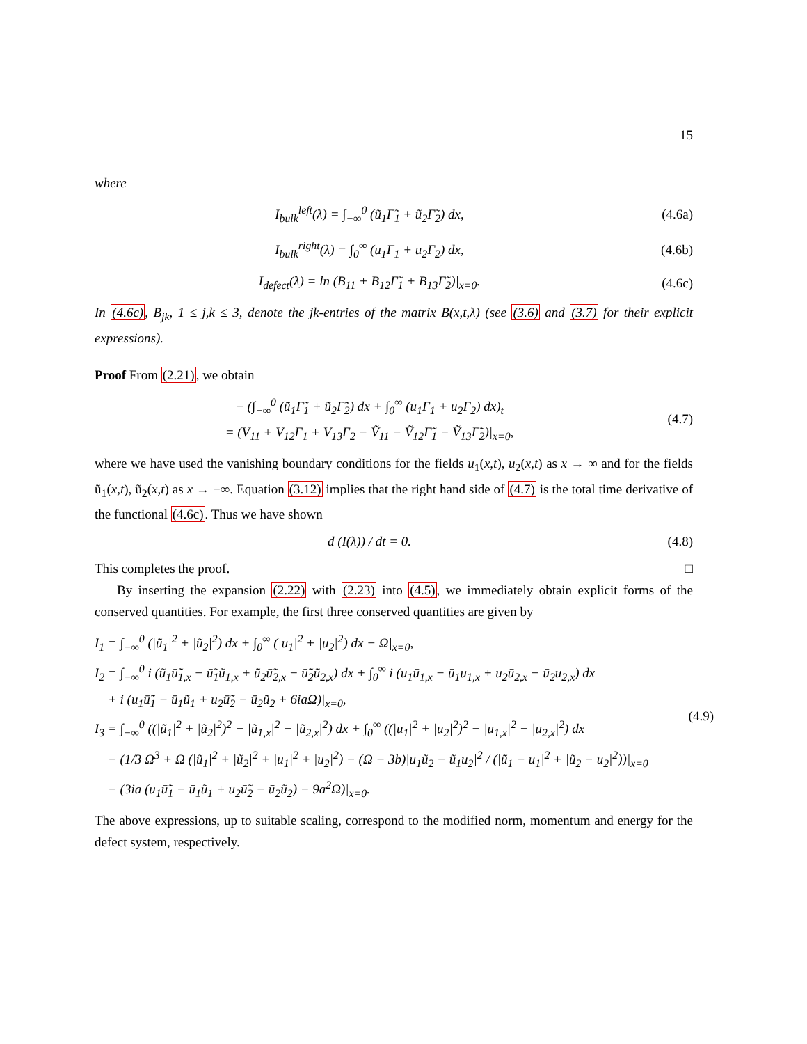15
where
I<sub>bulk</sub><sup>left</sup>(λ) = ∫<sub>−∞</sub><sup>0</sup> (ũ<sub>1</sub>Γ̃<sub>1</sub> + ũ<sub>2</sub>Γ̃<sub>2</sub>) dx,
(4.6a)
I<sub>bulk</sub><sup>right</sup>(λ) = ∫<sub>0</sub><sup>∞</sup> (u<sub>1</sub>Γ<sub>1</sub> + u<sub>2</sub>Γ<sub>2</sub>) dx,
(4.6b)
I<sub>defect</sub>(λ) = ln (B<sub>11</sub> + B<sub>12</sub>Γ̃<sub>1</sub> + B<sub>13</sub>Γ̃<sub>2</sub>)|<sub>x=0</sub>.
(4.6c)
In (4.6c), B<sub>jk</sub>, 1 ≤ j,k ≤ 3, denote the jk-entries of the matrix B(x,t,λ) (see (3.6) and (3.7) for their explicit expressions).
Proof From (2.21), we obtain
− (∫<sub>−∞</sub><sup>0</sup> (ũ<sub>1</sub>Γ̃<sub>1</sub> + ũ<sub>2</sub>Γ̃<sub>2</sub>) dx + ∫<sub>0</sub><sup>∞</sup> (u<sub>1</sub>Γ<sub>1</sub> + u<sub>2</sub>Γ<sub>2</sub>) dx)<sub>t</sub>
= (V<sub>11</sub> + V<sub>12</sub>Γ<sub>1</sub> + V<sub>13</sub>Γ<sub>2</sub> − Ṽ<sub>11</sub> − Ṽ<sub>12</sub>Γ̃<sub>1</sub> − Ṽ<sub>13</sub>Γ̃<sub>2</sub>)|<sub>x=0</sub>,
(4.7)
where we have used the vanishing boundary conditions for the fields u<sub>1</sub>(x,t), u<sub>2</sub>(x,t) as x → ∞ and for the fields ũ<sub>1</sub>(x,t), ũ<sub>2</sub>(x,t) as x → −∞. Equation (3.12) implies that the right hand side of (4.7) is the total time derivative of the functional (4.6c). Thus we have shown
d (I(λ)) / dt = 0. (4.8)
This completes the proof. □
By inserting the expansion (2.22) with (2.23) into (4.5), we immediately obtain explicit forms of the conserved quantities. For example, the first three conserved quantities are given by
I<sub>1</sub> = ∫<sub>−∞</sub><sup>0</sup> (|ũ<sub>1</sub>|<sup>2</sup> + |ũ<sub>2</sub>|<sup>2</sup>) dx + ∫<sub>0</sub><sup>∞</sup> (|u<sub>1</sub>|<sup>2</sup> + |u<sub>2</sub>|<sup>2</sup>) dx − Ω|<sub>x=0</sub>,
I<sub>2</sub> = ∫<sub>−∞</sub><sup>0</sup> i (ũ<sub>1</sub>ū̃<sub>1,x</sub> − ū̃<sub>1</sub>ũ<sub>1,x</sub> + ũ<sub>2</sub>ū̃<sub>2,x</sub> − ū̃<sub>2</sub>ũ<sub>2,x</sub>) dx + ∫<sub>0</sub><sup>∞</sup> i (u<sub>1</sub>ū<sub>1,x</sub> − ū<sub>1</sub>u<sub>1,x</sub> + u<sub>2</sub>ū<sub>2,x</sub> − ū<sub>2</sub>u<sub>2,x</sub>) dx
+ i (u<sub>1</sub>ū̃<sub>1</sub> − ū<sub>1</sub>ũ<sub>1</sub> + u<sub>2</sub>ū̃<sub>2</sub> − ū<sub>2</sub>ũ<sub>2</sub> + 6iaΩ)|<sub>x=0</sub>,
I<sub>3</sub> = ∫<sub>−∞</sub><sup>0</sup> ((|ũ<sub>1</sub>|<sup>2</sup> + |ũ<sub>2</sub>|<sup>2</sup>)<sup>2</sup> − |ũ<sub>1,x</sub>|<sup>2</sup> − |ũ<sub>2,x</sub>|<sup>2</sup>) dx + ∫<sub>0</sub><sup>∞</sup> ((|u<sub>1</sub>|<sup>2</sup> + |u<sub>2</sub>|<sup>2</sup>)<sup>2</sup> − |u<sub>1,x</sub>|<sup>2</sup> − |u<sub>2,x</sub>|<sup>2</sup>) dx
− (1/3 Ω<sup>3</sup> + Ω (|ũ<sub>1</sub>|<sup>2</sup> + |ũ<sub>2</sub>|<sup>2</sup> + |u<sub>1</sub>|<sup>2</sup> + |u<sub>2</sub>|<sup>2</sup>) − (Ω − 3b)|u<sub>1</sub>ũ<sub>2</sub> − ũ<sub>1</sub>u<sub>2</sub>|<sup>2</sup> / (|ũ<sub>1</sub> − u<sub>1</sub>|<sup>2</sup> + |ũ<sub>2</sub> − u<sub>2</sub>|<sup>2</sup>))|<sub>x=0</sub>
− (3ia (u<sub>1</sub>ū̃<sub>1</sub> − ū<sub>1</sub>ũ<sub>1</sub> + u<sub>2</sub>ū̃<sub>2</sub> − ū<sub>2</sub>ũ<sub>2</sub>) − 9a<sup>2</sup>Ω)|<sub>x=0</sub>.
(4.9)
The above expressions, up to suitable scaling, correspond to the modified norm, momentum and energy for the defect system, respectively.